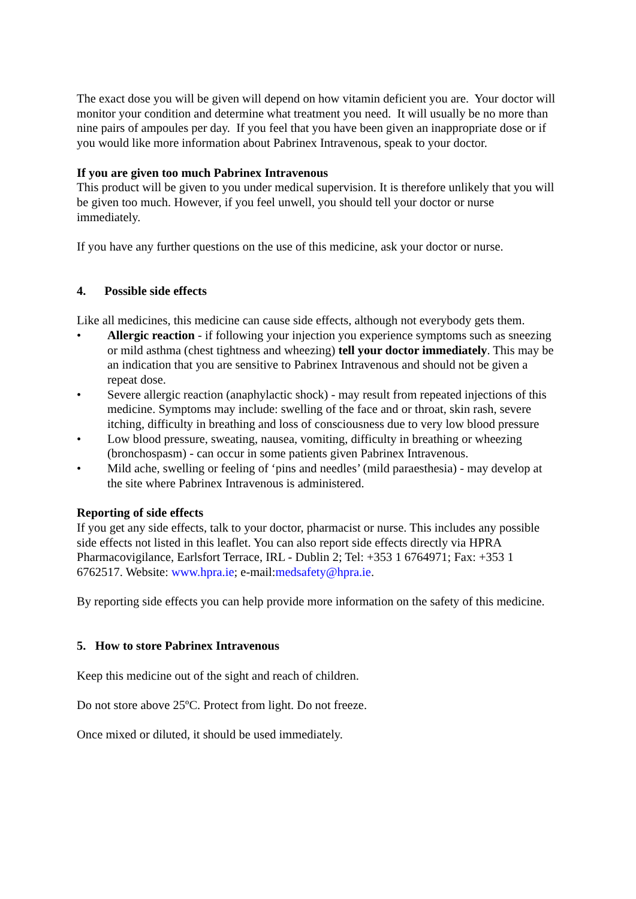The exact dose you will be given will depend on how vitamin deficient you are. Your doctor will monitor your condition and determine what treatment you need. It will usually be no more than nine pairs of ampoules per day. If you feel that you have been given an inappropriate dose or if you would like more information about Pabrinex Intravenous, speak to your doctor.
If you are given too much Pabrinex Intravenous
This product will be given to you under medical supervision. It is therefore unlikely that you will be given too much. However, if you feel unwell, you should tell your doctor or nurse immediately.
If you have any further questions on the use of this medicine, ask your doctor or nurse.
4. Possible side effects
Like all medicines, this medicine can cause side effects, although not everybody gets them.
• Allergic reaction - if following your injection you experience symptoms such as sneezing or mild asthma (chest tightness and wheezing) tell your doctor immediately. This may be an indication that you are sensitive to Pabrinex Intravenous and should not be given a repeat dose.
• Severe allergic reaction (anaphylactic shock) - may result from repeated injections of this medicine. Symptoms may include: swelling of the face and or throat, skin rash, severe itching, difficulty in breathing and loss of consciousness due to very low blood pressure
• Low blood pressure, sweating, nausea, vomiting, difficulty in breathing or wheezing (bronchospasm) - can occur in some patients given Pabrinex Intravenous.
• Mild ache, swelling or feeling of ‘pins and needles’ (mild paraesthesia) - may develop at the site where Pabrinex Intravenous is administered.
Reporting of side effects
If you get any side effects, talk to your doctor, pharmacist or nurse. This includes any possible side effects not listed in this leaflet. You can also report side effects directly via HPRA Pharmacovigilance, Earlsfort Terrace, IRL - Dublin 2; Tel: +353 1 6764971; Fax: +353 1 6762517. Website: www.hpra.ie; e-mail:medsafety@hpra.ie.
By reporting side effects you can help provide more information on the safety of this medicine.
5. How to store Pabrinex Intravenous
Keep this medicine out of the sight and reach of children.
Do not store above 25ºC. Protect from light. Do not freeze.
Once mixed or diluted, it should be used immediately.